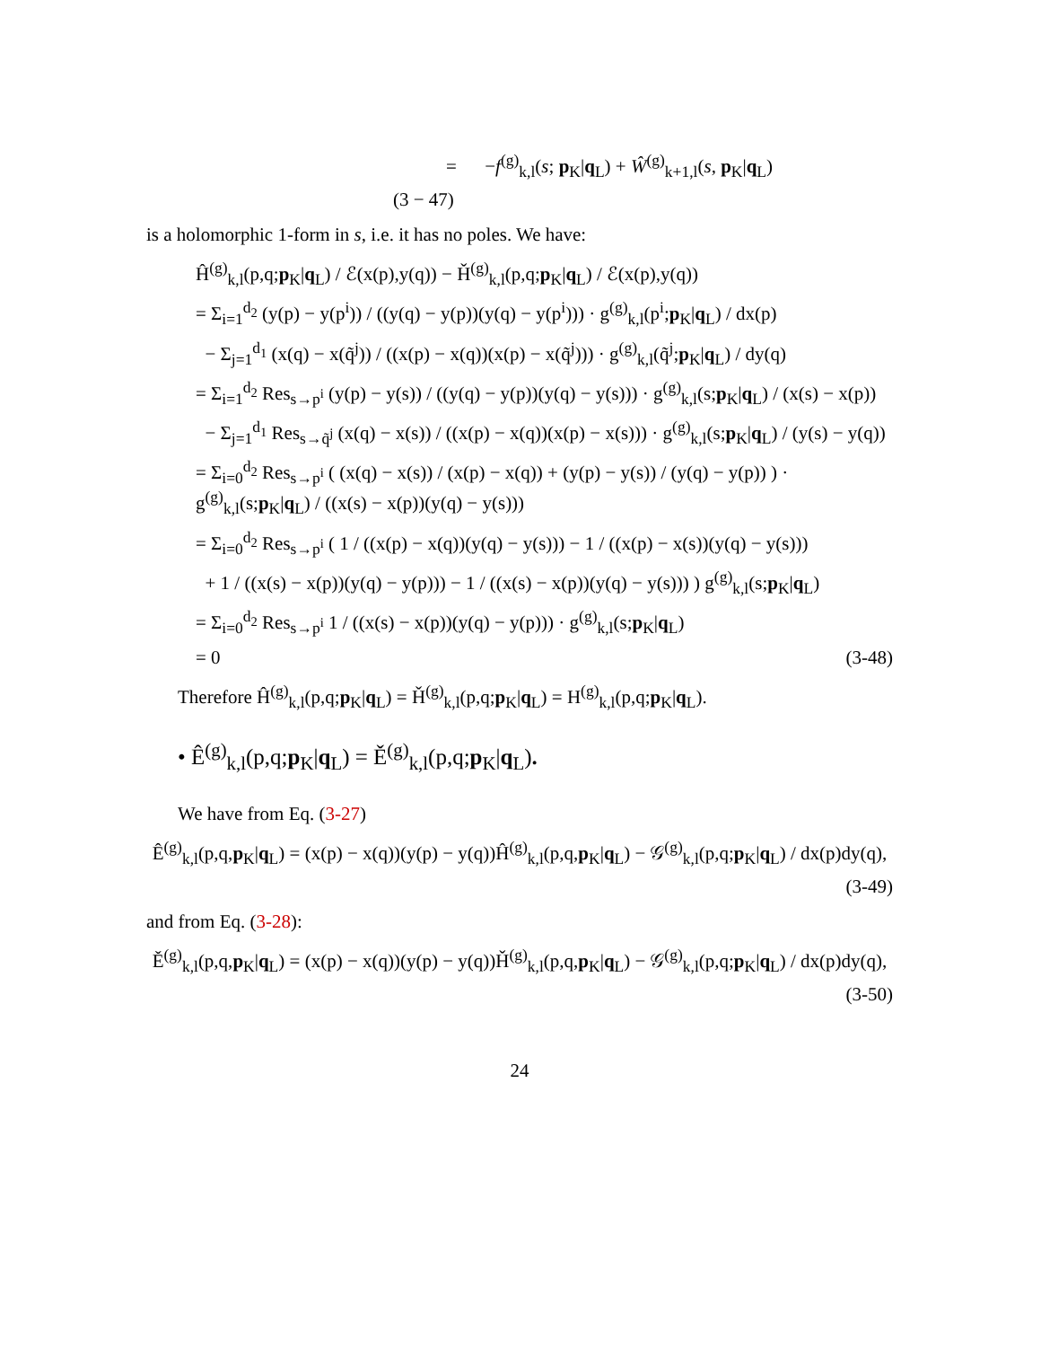= −f<sup>(g)</sup><sub>k,l</sub>(s; p<sub>K</sub>|q<sub>L</sub>) + Ŵ<sup>(g)</sup><sub>k+1,l</sub>(s, p<sub>K</sub>|q<sub>L</sub>)
(3 − 47)
is a holomorphic 1-form in s, i.e. it has no poles. We have:
Ĥ<sup>(g)</sup><sub>k,l</sub>(p,q;p<sub>K</sub>|q<sub>L</sub>) / ℰ(x(p),y(q)) − Ȟ<sup>(g)</sup><sub>k,l</sub>(p,q;p<sub>K</sub>|q<sub>L</sub>) / ℰ(x(p),y(q))
= Σ<sub>i=1</sub><sup>d<sub>2</sub></sup> (y(p) − y(p<sup>i</sup>)) / ((y(q) − y(p))(y(q) − y(p<sup>i</sup>))) · g<sup>(g)</sup><sub>k,l</sub>(p<sup>i</sup>;p<sub>K</sub>|q<sub>L</sub>) / dx(p)
− Σ<sub>j=1</sub><sup>d<sub>1</sub></sup> (x(q) − x(q̃<sup>j</sup>)) / ((x(p) − x(q))(x(p) − x(q̃<sup>j</sup>))) · g<sup>(g)</sup><sub>k,l</sub>(q̃<sup>j</sup>;p<sub>K</sub>|q<sub>L</sub>) / dy(q)
= Σ<sub>i=1</sub><sup>d<sub>2</sub></sup> Res<sub>s→p<sup>i</sup></sub> (y(p) − y(s)) / ((y(q) − y(p))(y(q) − y(s))) · g<sup>(g)</sup><sub>k,l</sub>(s;p<sub>K</sub>|q<sub>L</sub>) / (x(s) − x(p))
− Σ<sub>j=1</sub><sup>d<sub>1</sub></sup> Res<sub>s→q̃<sup>j</sup></sub> (x(q) − x(s)) / ((x(p) − x(q))(x(p) − x(s))) · g<sup>(g)</sup><sub>k,l</sub>(s;p<sub>K</sub>|q<sub>L</sub>) / (y(s) − y(q))
= Σ<sub>i=0</sub><sup>d<sub>2</sub></sup> Res<sub>s→p<sup>i</sup></sub> ( (x(q) − x(s)) / (x(p) − x(q)) + (y(p) − y(s)) / (y(q) − y(p)) ) · g<sup>(g)</sup><sub>k,l</sub>(s;p<sub>K</sub>|q<sub>L</sub>) / ((x(s) − x(p))(y(q) − y(s)))
= Σ<sub>i=0</sub><sup>d<sub>2</sub></sup> Res<sub>s→p<sup>i</sup></sub> ( 1 / ((x(p) − x(q))(y(q) − y(s))) − 1 / ((x(p) − x(s))(y(q) − y(s)))
+ 1 / ((x(s) − x(p))(y(q) − y(p))) − 1 / ((x(s) − x(p))(y(q) − y(s))) ) g<sup>(g)</sup><sub>k,l</sub>(s;p<sub>K</sub>|q<sub>L</sub>)
= Σ<sub>i=0</sub><sup>d<sub>2</sub></sup> Res<sub>s→p<sup>i</sup></sub> 1 / ((x(s) − x(p))(y(q) − y(p))) · g<sup>(g)</sup><sub>k,l</sub>(s;p<sub>K</sub>|q<sub>L</sub>)
= 0 (3-48)
Therefore Ĥ<sup>(g)</sup><sub>k,l</sub>(p,q;p<sub>K</sub>|q<sub>L</sub>) = Ȟ<sup>(g)</sup><sub>k,l</sub>(p,q;p<sub>K</sub>|q<sub>L</sub>) = H<sup>(g)</sup><sub>k,l</sub>(p,q;p<sub>K</sub>|q<sub>L</sub>).
• Ê<sup>(g)</sup><sub>k,l</sub>(p,q;p<sub>K</sub>|q<sub>L</sub>) = Ě<sup>(g)</sup><sub>k,l</sub>(p,q;p<sub>K</sub>|q<sub>L</sub>).
We have from Eq. (3-27)
Ê<sup>(g)</sup><sub>k,l</sub>(p,q,p<sub>K</sub>|q<sub>L</sub>) = (x(p) − x(q))(y(p) − y(q))Ĥ<sup>(g)</sup><sub>k,l</sub>(p,q,p<sub>K</sub>|q<sub>L</sub>) − 𝒢<sup>(g)</sup><sub>k,l</sub>(p,q;p<sub>K</sub>|q<sub>L</sub>) / dx(p)dy(q),
(3-49)
and from Eq. (3-28):
Ě<sup>(g)</sup><sub>k,l</sub>(p,q,p<sub>K</sub>|q<sub>L</sub>) = (x(p) − x(q))(y(p) − y(q))Ȟ<sup>(g)</sup><sub>k,l</sub>(p,q,p<sub>K</sub>|q<sub>L</sub>) − 𝒢<sup>(g)</sup><sub>k,l</sub>(p,q;p<sub>K</sub>|q<sub>L</sub>) / dx(p)dy(q),
(3-50)
24